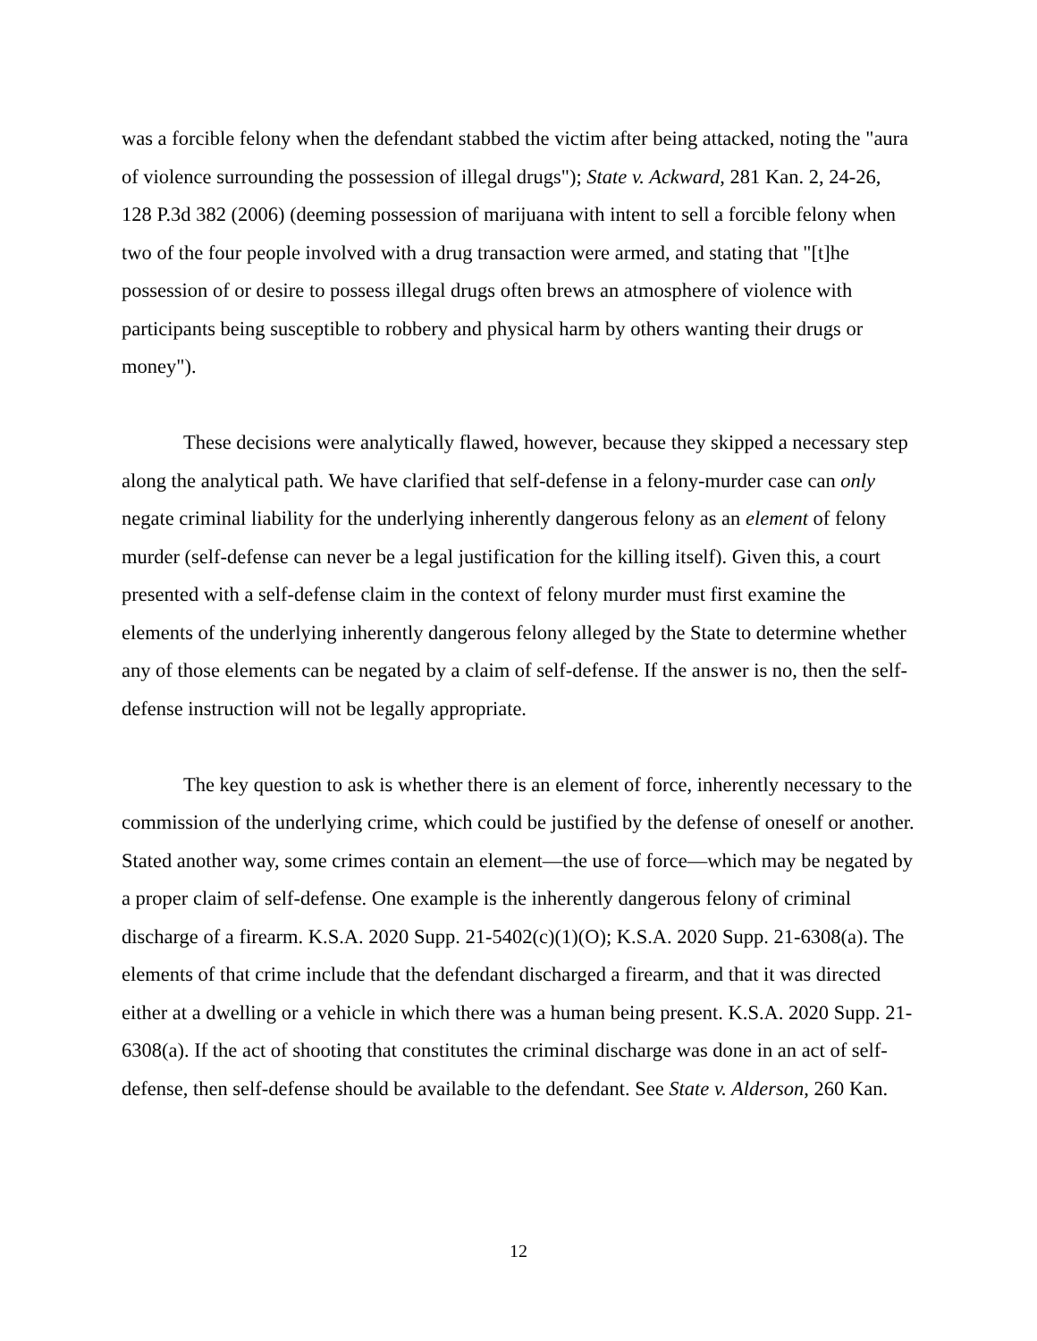was a forcible felony when the defendant stabbed the victim after being attacked, noting the "aura of violence surrounding the possession of illegal drugs"); State v. Ackward, 281 Kan. 2, 24-26, 128 P.3d 382 (2006) (deeming possession of marijuana with intent to sell a forcible felony when two of the four people involved with a drug transaction were armed, and stating that "[t]he possession of or desire to possess illegal drugs often brews an atmosphere of violence with participants being susceptible to robbery and physical harm by others wanting their drugs or money").
These decisions were analytically flawed, however, because they skipped a necessary step along the analytical path. We have clarified that self-defense in a felony-murder case can only negate criminal liability for the underlying inherently dangerous felony as an element of felony murder (self-defense can never be a legal justification for the killing itself). Given this, a court presented with a self-defense claim in the context of felony murder must first examine the elements of the underlying inherently dangerous felony alleged by the State to determine whether any of those elements can be negated by a claim of self-defense. If the answer is no, then the self-defense instruction will not be legally appropriate.
The key question to ask is whether there is an element of force, inherently necessary to the commission of the underlying crime, which could be justified by the defense of oneself or another. Stated another way, some crimes contain an element—the use of force—which may be negated by a proper claim of self-defense. One example is the inherently dangerous felony of criminal discharge of a firearm. K.S.A. 2020 Supp. 21-5402(c)(1)(O); K.S.A. 2020 Supp. 21-6308(a). The elements of that crime include that the defendant discharged a firearm, and that it was directed either at a dwelling or a vehicle in which there was a human being present. K.S.A. 2020 Supp. 21-6308(a). If the act of shooting that constitutes the criminal discharge was done in an act of self-defense, then self-defense should be available to the defendant. See State v. Alderson, 260 Kan.
12